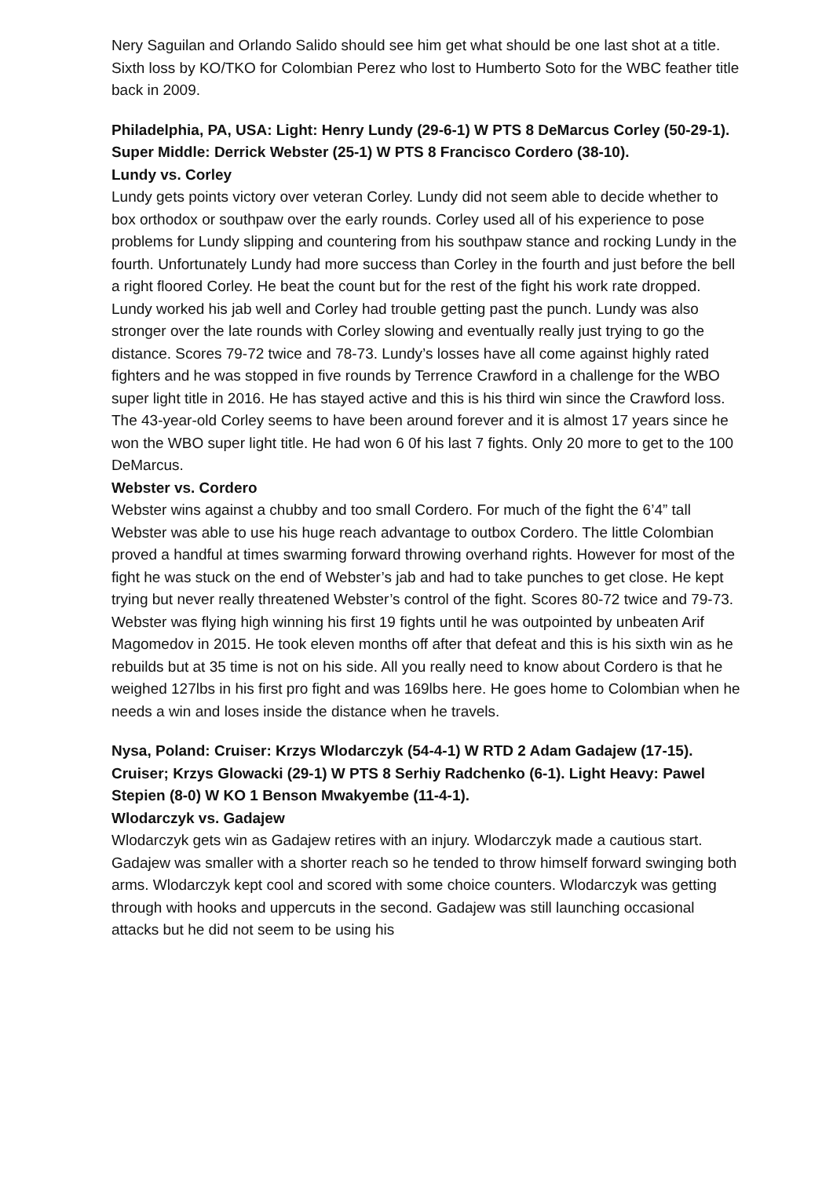Nery Saguilan and Orlando Salido should see him get what should be one last shot at a title. Sixth loss by KO/TKO for Colombian Perez who lost to Humberto Soto for the WBC feather title back in 2009.
Philadelphia, PA, USA: Light: Henry Lundy (29-6-1) W PTS 8 DeMarcus Corley (50-29-1). Super Middle: Derrick Webster (25-1) W PTS 8 Francisco Cordero (38-10).
Lundy vs. Corley
Lundy gets points victory over veteran Corley. Lundy did not seem able to decide whether to box orthodox or southpaw over the early rounds. Corley used all of his experience to pose problems for Lundy slipping and countering from his southpaw stance and rocking Lundy in the fourth. Unfortunately Lundy had more success than Corley in the fourth and just before the bell a right floored Corley. He beat the count but for the rest of the fight his work rate dropped. Lundy worked his jab well and Corley had trouble getting past the punch. Lundy was also stronger over the late rounds with Corley slowing and eventually really just trying to go the distance. Scores 79-72 twice and 78-73. Lundy’s losses have all come against highly rated fighters and he was stopped in five rounds by Terrence Crawford in a challenge for the WBO super light title in 2016. He has stayed active and this is his third win since the Crawford loss. The 43-year-old Corley seems to have been around forever and it is almost 17 years since he won the WBO super light title. He had won 6 0f his last 7 fights. Only 20 more to get to the 100 DeMarcus.
Webster vs. Cordero
Webster wins against a chubby and too small Cordero. For much of the fight the 6’4” tall Webster was able to use his huge reach advantage to outbox Cordero. The little Colombian proved a handful at times swarming forward throwing overhand rights. However for most of the fight he was stuck on the end of Webster’s jab and had to take punches to get close. He kept trying but never really threatened Webster’s control of the fight. Scores 80-72 twice and 79-73. Webster was flying high winning his first 19 fights until he was outpointed by unbeaten Arif Magomedov in 2015. He took eleven months off after that defeat and this is his sixth win as he rebuilds but at 35 time is not on his side. All you really need to know about Cordero is that he weighed 127lbs in his first pro fight and was 169lbs here. He goes home to Colombian when he needs a win and loses inside the distance when he travels.
Nysa, Poland: Cruiser: Krzys Wlodarczyk (54-4-1) W RTD 2 Adam Gadajew (17-15). Cruiser; Krzys Glowacki (29-1) W PTS 8 Serhiy Radchenko (6-1). Light Heavy: Pawel Stepien (8-0) W KO 1 Benson Mwakyembe (11-4-1).
Wlodarczyk vs. Gadajew
Wlodarczyk gets win as Gadajew retires with an injury. Wlodarczyk made a cautious start. Gadajew was smaller with a shorter reach so he tended to throw himself forward swinging both arms. Wlodarczyk kept cool and scored with some choice counters. Wlodarczyk was getting through with hooks and uppercuts in the second. Gadajew was still launching occasional attacks but he did not seem to be using his